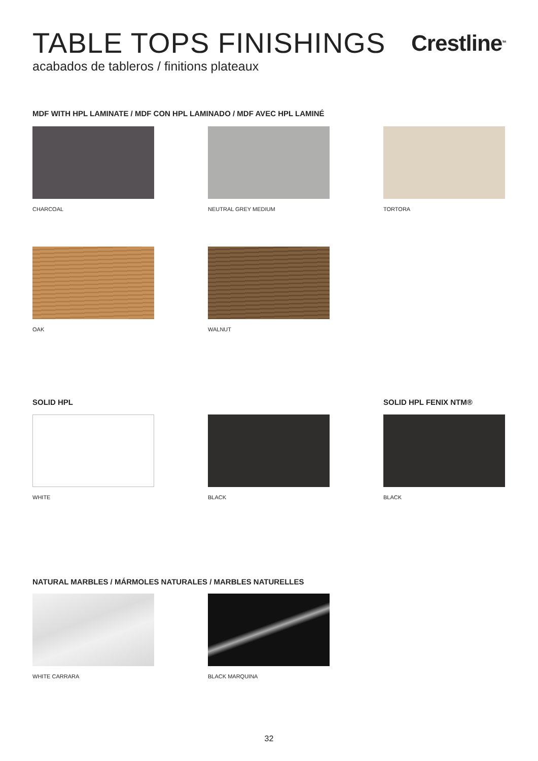TABLE TOPS FINISHINGS
acabados de tableros / finitions plateaux
Crestline<sup>TM</sup>
MDF WITH HPL LAMINATE / MDF CON HPL LAMINADO / MDF AVEC HPL LAMINÉ
CHARCOAL NEUTRAL GREY MEDIUM TORTORA
OAK WALNUT
SOLID HPL SOLID HPL FENIX NTM®
WHITE BLACK BLACK
NATURAL MARBLES / MÁRMOLES NATURALES / MARBLES NATURELLES
WHITE CARRARA BLACK MARQUINA
32